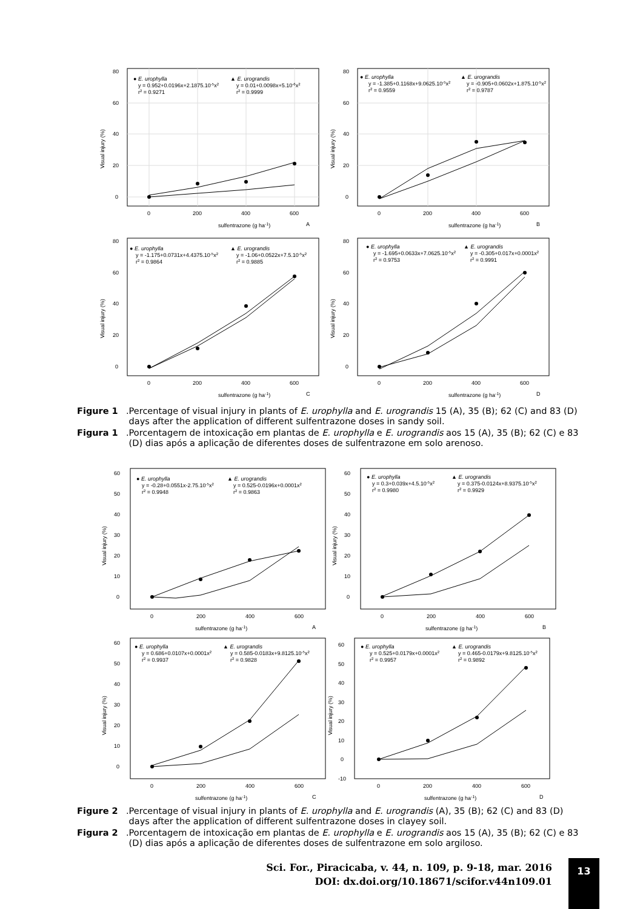0
20
40
60
80
0
200
400
600
sulfentrazone (g ha-1)
A
Visual injury (%)
● E. urophylla
y = 0.952+0.0196x+2.1875.10-5x2
r2 = 0.9271
▲ E. urograndis
y = 0.01+0.0098x+5.10-6x2
r2 = 0.9999
0
20
40
60
80
0
200
400
600
sulfentrazone (g ha-1)
B
Visual injury (%)
● E. urophylla
y = -1.385+0.1168x+9.0625.10-5x2
r2 = 0.9559
▲ E. urograndis
y = -0.905+0.0602x+1.875.10-5x2
r2 = 0.9787
0
20
40
60
80
0
200
400
600
sulfentrazone (g ha-1)
C
Visual injury (%)
● E. urophylla
y = -1.175+0.0731x+4.4375.10-5x2
r2 = 0.9864
▲ E. urograndis
y = -1.06+0.0522x+7.5.10-5x2
r2 = 0.9885
0
20
40
60
80
0
200
400
600
sulfentrazone (g ha-1)
D
Visual injury (%)
● E. urophylla
y = -1.695+0.0633x+7.0625.10-5x2
r2 = 0.9753
▲ E. urograndis
y = -0.305+0.017x+0.0001x2
r2 = 0.9991
Figure 1. Percentage of visual injury in plants of E. urophylla and E. urograndis 15 (A), 35 (B); 62 (C) and 83 (D) days after the application of different sulfentrazone doses in sandy soil.
Figura 1. Porcentagem de intoxicação em plantas de E. urophylla e E. urograndis aos 15 (A), 35 (B); 62 (C) e 83 (D) dias após a aplicação de diferentes doses de sulfentrazone em solo arenoso.
0
10
20
30
40
50
60
0
200
400
600
sulfentrazone (g ha-1)
A
Visual injury (%)
● E. urophylla
y = -0.28+0.0551x-2.75.10-5x2
r2 = 0.9948
▲ E. urograndis
y = 0.525-0.0196x+0.0001x2
r2 = 0.9863
0
10
20
30
40
50
60
0
200
400
600
sulfentrazone (g ha-1)
B
Visual injury (%)
● E. urophylla
y = 0.3+0.039x+4.5.10-5x2
r2 = 0.9980
▲ E. urograndis
y = 0.375-0.0124x+8.9375.10-5x2
r2 = 0.9929
0
10
20
30
40
50
60
0
200
400
600
sulfentrazone (g ha-1)
C
Visual injury (%)
● E. urophylla
y = 0.686+0.0107x+0.0001x2
r2 = 0.9937
▲ E. urograndis
y = 0.585-0.0183x+9.8125.10-5x2
r2 = 0.9828
-10
0
10
20
30
40
50
60
0
200
400
600
sulfentrazone (g ha-1)
D
Visual injury (%)
● E. urophylla
y = 0.525+0.0179x+0.0001x2
r2 = 0.9957
▲ E. urograndis
y = 0.465-0.0179x+9.8125.10-5x2
r2 = 0.9892
Figure 2. Percentage of visual injury in plants of E. urophylla and E. urograndis (A), 35 (B); 62 (C) and 83 (D) days after the application of different sulfentrazone doses in clayey soil.
Figura 2. Porcentagem de intoxicação em plantas de E. urophylla e E. urograndis aos 15 (A), 35 (B); 62 (C) e 83 (D) dias após a aplicação de diferentes doses de sulfentrazone em solo argiloso.
Sci. For., Piracicaba, v. 44, n. 109, p. 9-18, mar. 2016
DOI: dx.doi.org/10.18671/scifor.v44n109.01
13